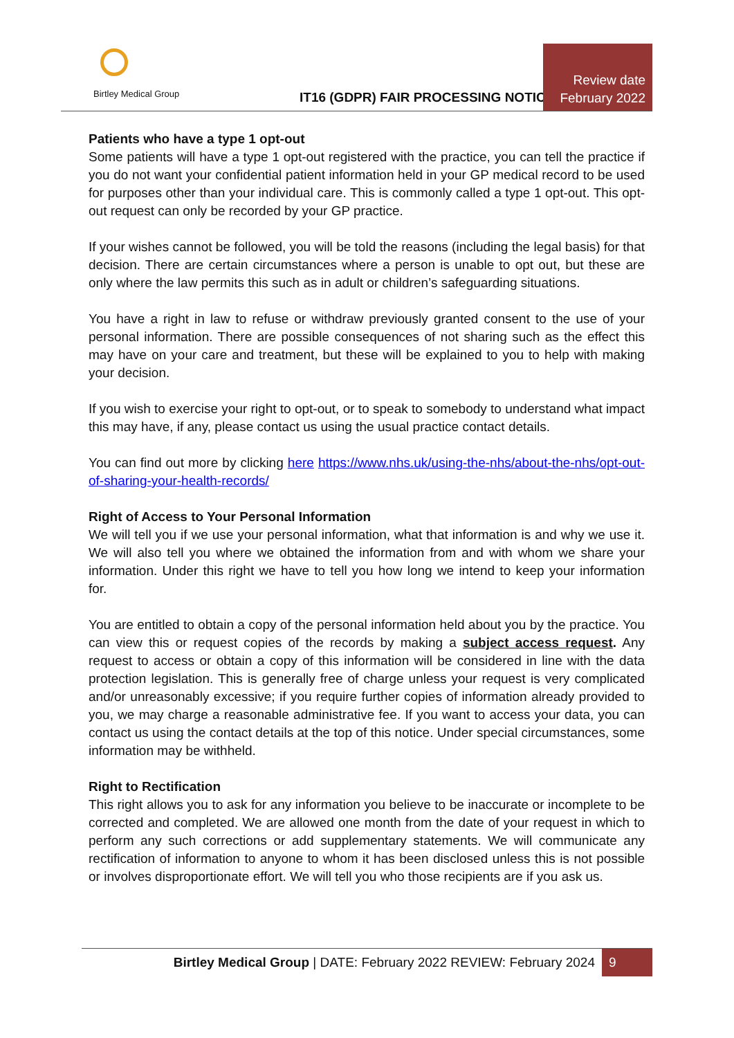Birtley Medical Group
IT16 (GDPR) FAIR PROCESSING NOTICE
Review date
February 2022
Patients who have a type 1 opt-out
Some patients will have a type 1 opt-out registered with the practice, you can tell the practice if you do not want your confidential patient information held in your GP medical record to be used for purposes other than your individual care. This is commonly called a type 1 opt-out. This opt-out request can only be recorded by your GP practice.
If your wishes cannot be followed, you will be told the reasons (including the legal basis) for that decision. There are certain circumstances where a person is unable to opt out, but these are only where the law permits this such as in adult or children’s safeguarding situations.
You have a right in law to refuse or withdraw previously granted consent to the use of your personal information. There are possible consequences of not sharing such as the effect this may have on your care and treatment, but these will be explained to you to help with making your decision.
If you wish to exercise your right to opt-out, or to speak to somebody to understand what impact this may have, if any, please contact us using the usual practice contact details.
You can find out more by clicking here https://www.nhs.uk/using-the-nhs/about-the-nhs/opt-out-of-sharing-your-health-records/
Right of Access to Your Personal Information
We will tell you if we use your personal information, what that information is and why we use it. We will also tell you where we obtained the information from and with whom we share your information. Under this right we have to tell you how long we intend to keep your information for.
You are entitled to obtain a copy of the personal information held about you by the practice. You can view this or request copies of the records by making a subject access request. Any request to access or obtain a copy of this information will be considered in line with the data protection legislation. This is generally free of charge unless your request is very complicated and/or unreasonably excessive; if you require further copies of information already provided to you, we may charge a reasonable administrative fee. If you want to access your data, you can contact us using the contact details at the top of this notice. Under special circumstances, some information may be withheld.
Right to Rectification
This right allows you to ask for any information you believe to be inaccurate or incomplete to be corrected and completed. We are allowed one month from the date of your request in which to perform any such corrections or add supplementary statements. We will communicate any rectification of information to anyone to whom it has been disclosed unless this is not possible or involves disproportionate effort. We will tell you who those recipients are if you ask us.
Birtley Medical Group | DATE: February 2022 REVIEW: February 2024 9